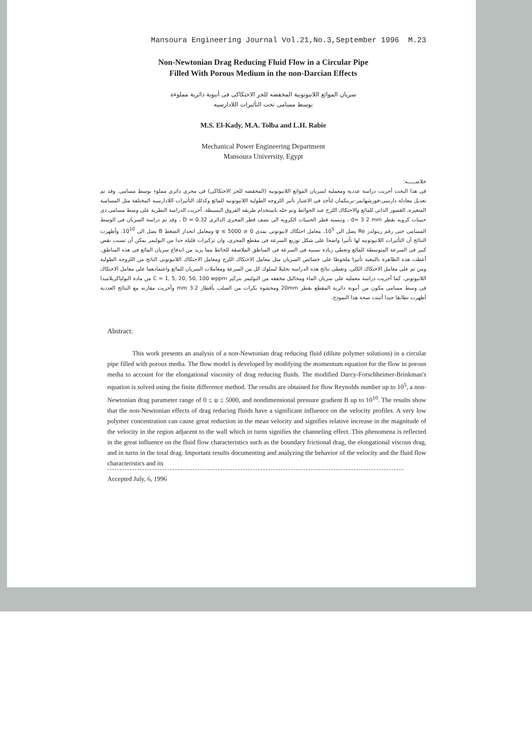Mansoura Engineering Journal Vol.21,No.3,September 1996 M.23
Non-Newtonian Drag Reducing Fluid Flow in a Circular Pipe
Filled With Porous Medium in the non-Darcian Effects
سريان الموائع اللانيوتونية المخفضه للجر الاحتكاكى فى أنبوبة دائرية مملوءة
بوسط مسامى تحت التأثيرات اللادارسيه
M.S. El-Kady, M.A. Tolba and L.H. Rabie
Mechanical Power Engineering Department
Mansoura University, Egypt
خلاصـــــه:
فى هذا البحث أجريت دراسة عددية ومعملية لسريان الموائع اللانيوتونيه (المخفضه للجر الاحتكاكى) فى مجرى دائرى مملوء بوسط مسامى. وقد تم تعديل معادلة دارسى-فورشهايمر-برينكمان لتأخذ فى الاعتبار تأثير اللزوجه الطولية اللانيوتونيه للمائع وكذلك التأثيرات اللادارسيه المختلفة مثل المسامية المتغيرة، القصور الذاتى للمائع والاحتكاك اللزج عند الحوائط وتم حله باستخدام طريقه الفروق البسيطة. أجريت الدراسة النظرية على وسط مسامى ذى حبيبات كرويه بقطر d= 3 2 mm ، وبنسبه قطر الحبيبات الكروية الى نصف قطر المجرى الدائرى D = 0.32 ، وقد تم دراسة السريان فى الوسط المسامى حتى رقم رينولدز Re يصل الى 10<sup>5</sup>، معامل احتكاك لانيوتونى بمدى 0 ≤ ψ ≤ 5000 ومعامل انحدار الضغط B يصل الى 10<sup>10</sup>. وأظهرت النتائج أن التأثيرات اللانيوتونيه لها تأثيرا واضحا على شكل توزيع السرعة فى مقطع المجرى، وان تركيزات قليلة جدا من البوليمر يمكن أن تسبب نقص كبير فى السرعة المتوسطة للمائع وتعطى زيادة نسبيه فى السرعة فى المناطق الملاصقة للحائط مما يزيد من اندفاع سريان المائع فى هذه المناطق. أعطت هذه الظاهرة بالتبعية تأثيرا ملحوظا على خصائص السريان مثل معامل الاحتكاك اللزج ومعامل الاحتكاك اللانيوتونى الناتج من اللزوجه الطولية ومن ثم على معامل الاحتكاك الكلى. وتعطى نتائج هذه الدراسة تحليلا لسلوك كل من السرعة ومعاملات السريان للمائع واعتمادهما على معامل الاحتكاك اللانيوتونى. كما أجريت دراسة معمليه على سريان الماء ومحاليل مخففه من البوليمر بتركيز C = 1, 5, 20, 50, 100 wppm من مادة البولياكريلاميدا فى وسط مسامى مكون من أنبوبة دائرية المقطع بقطر 20mm ومحشوة بكرات من الصلب بأقطار 3.2 mm وأجريت مقارنه مع النتائج العددية أظهرت تطابقا جيدا أثبتت صحة هذا النموذج.
Abstract:
This work presents an analysis of a non-Newtonian drag reducing fluid (dilute polymer solutions) in a circular pipe filled with porous media. The flow model is developed by modifying the momentum equation for the flow in porous media to account for the elongational viscosity of drag reducing fluids. The modified Darcy-Forschheimer-Brinkman's equation is solved using the finite difference method. The results are obtained for flow Reynolds number up to 10<sup>5</sup>, a non-Newtonian drag parameter range of 0 ≤ ψ ≤ 5000, and nondimensional pressure gradient B up to 10<sup>10</sup>. The results show that the non-Newtonian effects of drag reducing fluids have a significant influence on the velocity profiles. A very low polymer concentration can cause great reduction in the mean velocity and signifies relative increase in the magnitude of the velocity in the region adjacent to the wall which in turns signifies the channeling effect. This phenomena is reflected in the great influence on the fluid flow characteristics such as the boundary frictional drag, the elongational viscous drag, and in turns in the total drag. Important results documenting and analyzing the behavior of the velocity and the fluid flow characteristics and its
Accepted July, 6, 1996